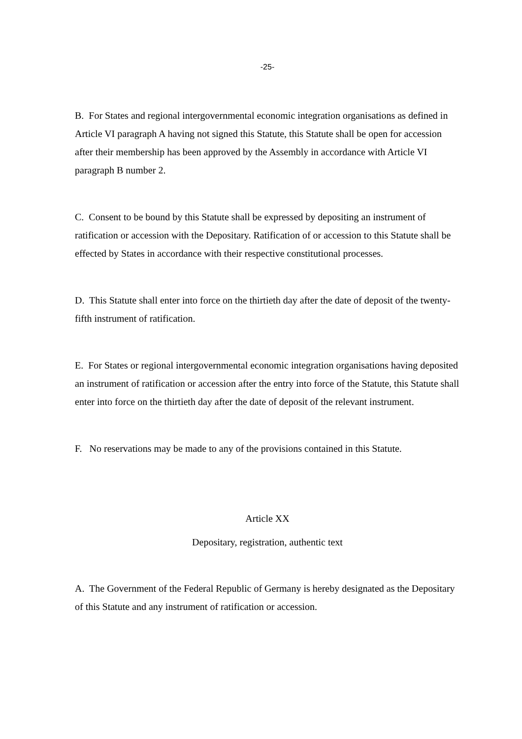-25-
B. For States and regional intergovernmental economic integration organisations as defined in Article VI paragraph A having not signed this Statute, this Statute shall be open for accession after their membership has been approved by the Assembly in accordance with Article VI paragraph B number 2.
C. Consent to be bound by this Statute shall be expressed by depositing an instrument of ratification or accession with the Depositary. Ratification of or accession to this Statute shall be effected by States in accordance with their respective constitutional processes.
D. This Statute shall enter into force on the thirtieth day after the date of deposit of the twenty-fifth instrument of ratification.
E. For States or regional intergovernmental economic integration organisations having deposited an instrument of ratification or accession after the entry into force of the Statute, this Statute shall enter into force on the thirtieth day after the date of deposit of the relevant instrument.
F. No reservations may be made to any of the provisions contained in this Statute.
Article XX
Depositary, registration, authentic text
A. The Government of the Federal Republic of Germany is hereby designated as the Depositary of this Statute and any instrument of ratification or accession.